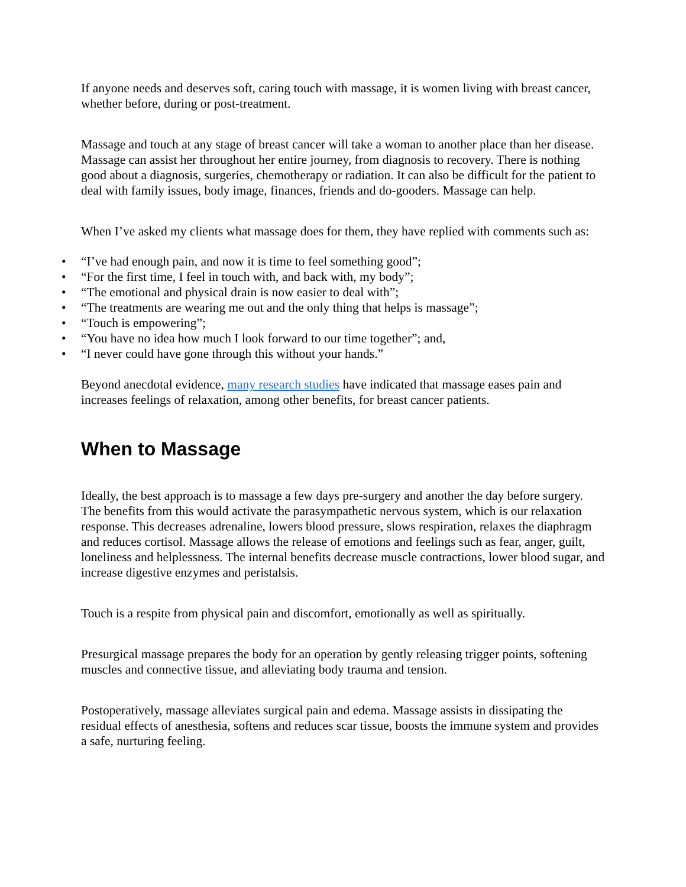If anyone needs and deserves soft, caring touch with massage, it is women living with breast cancer, whether before, during or post-treatment.
Massage and touch at any stage of breast cancer will take a woman to another place than her disease. Massage can assist her throughout her entire journey, from diagnosis to recovery. There is nothing good about a diagnosis, surgeries, chemotherapy or radiation. It can also be difficult for the patient to deal with family issues, body image, finances, friends and do-gooders. Massage can help.
When I’ve asked my clients what massage does for them, they have replied with comments such as:
• “I’ve had enough pain, and now it is time to feel something good”;
• “For the first time, I feel in touch with, and back with, my body”;
• “The emotional and physical drain is now easier to deal with”;
• “The treatments are wearing me out and the only thing that helps is massage”;
• “Touch is empowering”;
• “You have no idea how much I look forward to our time together”; and,
• “I never could have gone through this without your hands.”
Beyond anecdotal evidence, many research studies have indicated that massage eases pain and increases feelings of relaxation, among other benefits, for breast cancer patients.
When to Massage
Ideally, the best approach is to massage a few days pre-surgery and another the day before surgery. The benefits from this would activate the parasympathetic nervous system, which is our relaxation response. This decreases adrenaline, lowers blood pressure, slows respiration, relaxes the diaphragm and reduces cortisol. Massage allows the release of emotions and feelings such as fear, anger, guilt, loneliness and helplessness. The internal benefits decrease muscle contractions, lower blood sugar, and increase digestive enzymes and peristalsis.
Touch is a respite from physical pain and discomfort, emotionally as well as spiritually.
Presurgical massage prepares the body for an operation by gently releasing trigger points, softening muscles and connective tissue, and alleviating body trauma and tension.
Postoperatively, massage alleviates surgical pain and edema. Massage assists in dissipating the residual effects of anesthesia, softens and reduces scar tissue, boosts the immune system and provides a safe, nurturing feeling.